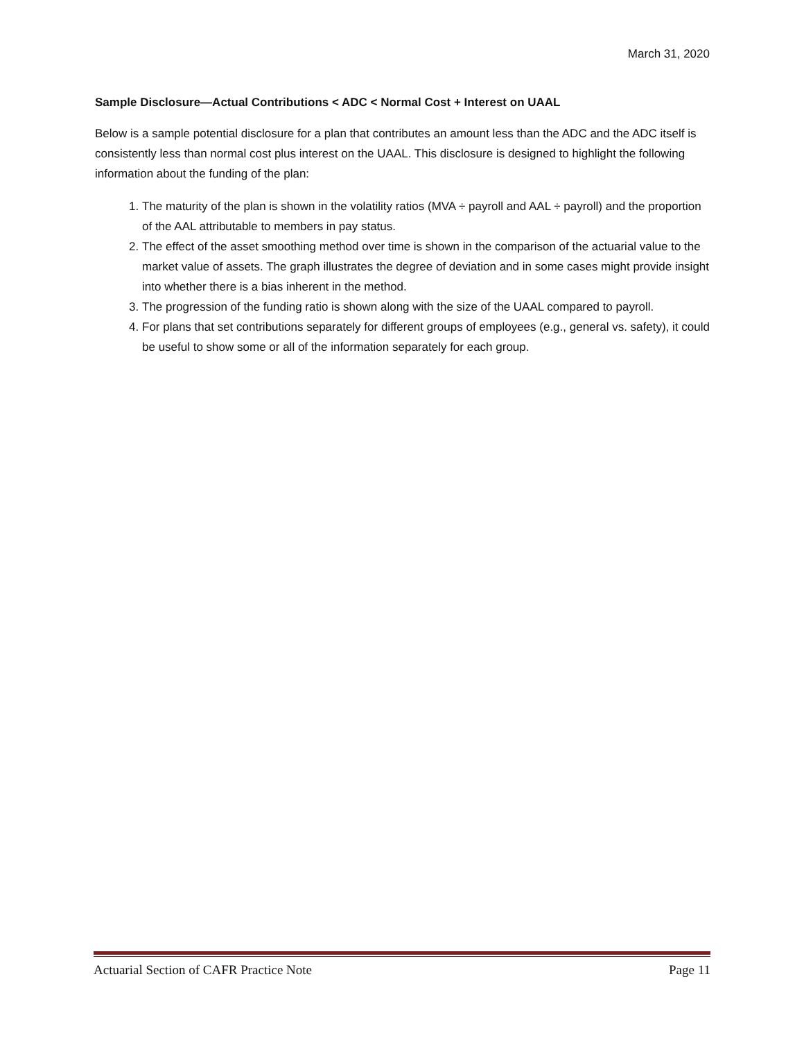March 31, 2020
Sample Disclosure—Actual Contributions < ADC < Normal Cost + Interest on UAAL
Below is a sample potential disclosure for a plan that contributes an amount less than the ADC and the ADC itself is consistently less than normal cost plus interest on the UAAL. This disclosure is designed to highlight the following information about the funding of the plan:
1. The maturity of the plan is shown in the volatility ratios (MVA ÷ payroll and AAL ÷ payroll) and the proportion of the AAL attributable to members in pay status.
2. The effect of the asset smoothing method over time is shown in the comparison of the actuarial value to the market value of assets. The graph illustrates the degree of deviation and in some cases might provide insight into whether there is a bias inherent in the method.
3. The progression of the funding ratio is shown along with the size of the UAAL compared to payroll.
4. For plans that set contributions separately for different groups of employees (e.g., general vs. safety), it could be useful to show some or all of the information separately for each group.
Actuarial Section of CAFR Practice Note Page 11